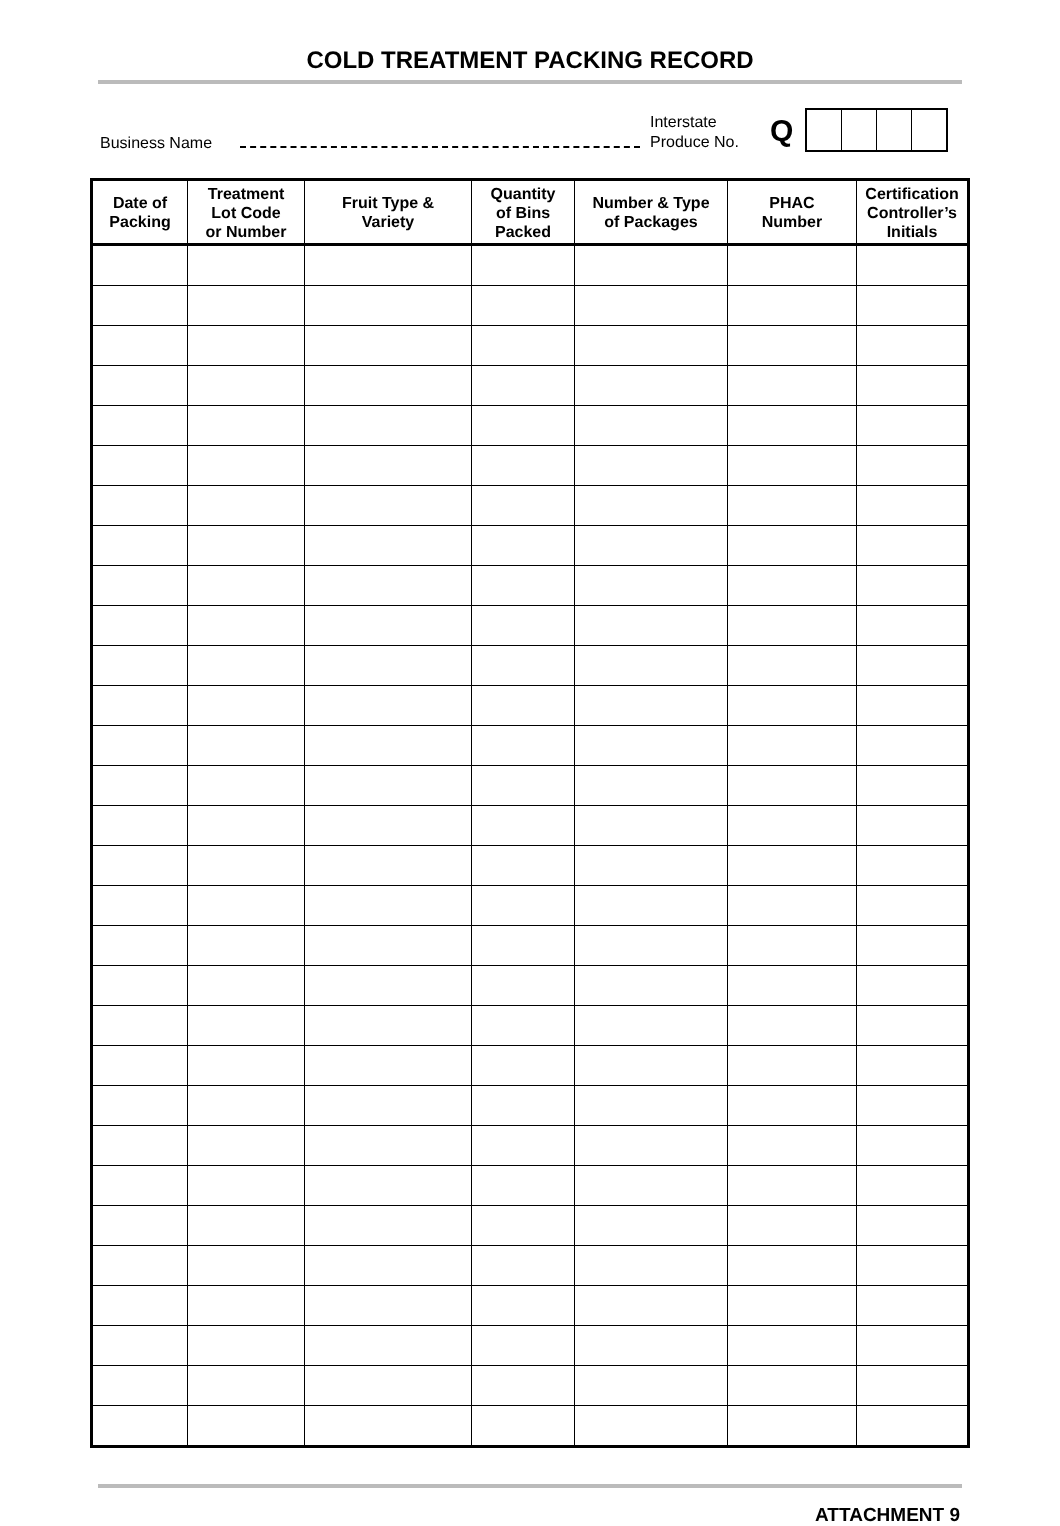COLD TREATMENT PACKING RECORD
Business Name
Interstate
Produce No.
Q
| Date of Packing | Treatment Lot Code or Number | Fruit Type & Variety | Quantity of Bins Packed | Number & Type of Packages | PHAC Number | Certification Controller’s Initials |
| --- | --- | --- | --- | --- | --- | --- |
ATTACHMENT 9